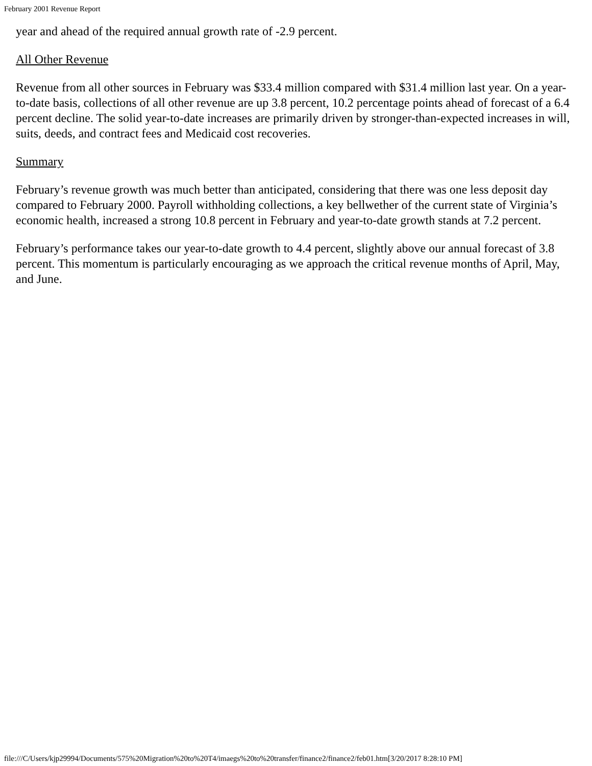February 2001 Revenue Report
year and ahead of the required annual growth rate of -2.9 percent.
All Other Revenue
Revenue from all other sources in February was $33.4 million compared with $31.4 million last year. On a year-to-date basis, collections of all other revenue are up 3.8 percent, 10.2 percentage points ahead of forecast of a 6.4 percent decline. The solid year-to-date increases are primarily driven by stronger-than-expected increases in will, suits, deeds, and contract fees and Medicaid cost recoveries.
Summary
February’s revenue growth was much better than anticipated, considering that there was one less deposit day compared to February 2000. Payroll withholding collections, a key bellwether of the current state of Virginia’s economic health, increased a strong 10.8 percent in February and year-to-date growth stands at 7.2 percent.
February’s performance takes our year-to-date growth to 4.4 percent, slightly above our annual forecast of 3.8 percent. This momentum is particularly encouraging as we approach the critical revenue months of April, May, and June.
file:///C/Users/kjp29994/Documents/575%20Migration%20to%20T4/imaegs%20to%20transfer/finance2/finance2/feb01.htm[3/20/2017 8:28:10 PM]